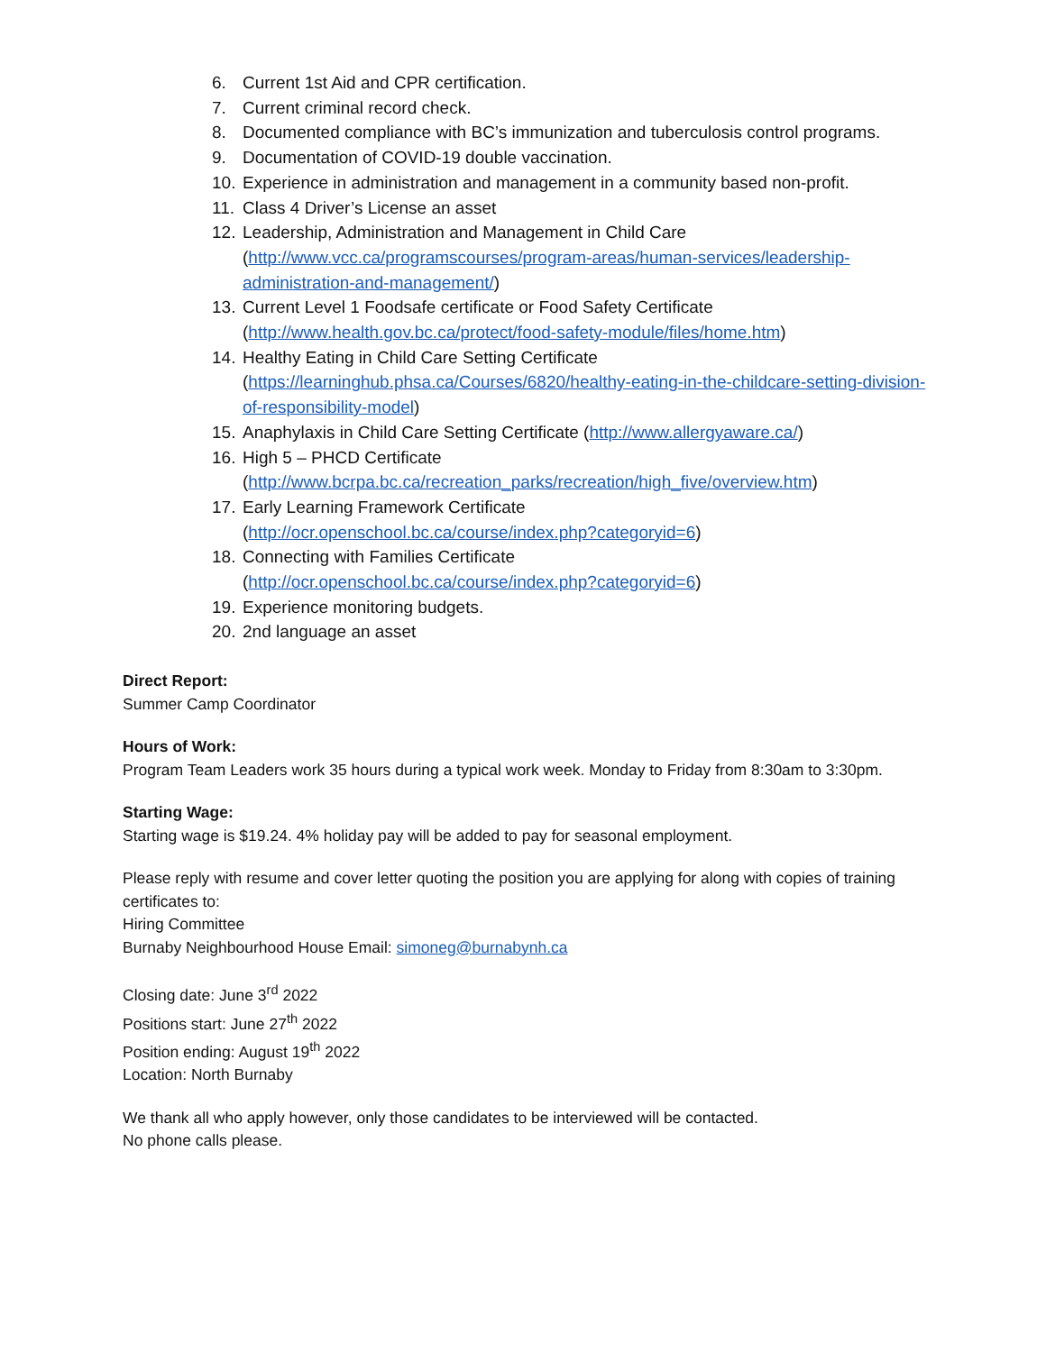6. Current 1st Aid and CPR certification.
7. Current criminal record check.
8. Documented compliance with BC’s immunization and tuberculosis control programs.
9. Documentation of COVID-19 double vaccination.
10. Experience in administration and management in a community based non-profit.
11. Class 4 Driver’s License an asset
12. Leadership, Administration and Management in Child Care (http://www.vcc.ca/programscourses/program-areas/human-services/leadership-administration-and-management/)
13. Current Level 1 Foodsafe certificate or Food Safety Certificate (http://www.health.gov.bc.ca/protect/food-safety-module/files/home.htm)
14. Healthy Eating in Child Care Setting Certificate (https://learninghub.phsa.ca/Courses/6820/healthy-eating-in-the-childcare-setting-division- of-responsibility-model)
15. Anaphylaxis in Child Care Setting Certificate (http://www.allergyaware.ca/)
16. High 5 – PHCD Certificate
(http://www.bcrpa.bc.ca/recreation_parks/recreation/high_five/overview.htm)
17. Early Learning Framework Certificate
(http://ocr.openschool.bc.ca/course/index.php?categoryid=6)
18. Connecting with Families Certificate
(http://ocr.openschool.bc.ca/course/index.php?categoryid=6)
19. Experience monitoring budgets.
20. 2nd language an asset
Direct Report:
Summer Camp Coordinator
Hours of Work:
Program Team Leaders work 35 hours during a typical work week. Monday to Friday from 8:30am to 3:30pm.
Starting Wage:
Starting wage is $19.24. 4% holiday pay will be added to pay for seasonal employment.
Please reply with resume and cover letter quoting the position you are applying for along with copies of training certificates to:
Hiring Committee
Burnaby Neighbourhood House Email: simoneg@burnabynh.ca
Closing date: June 3<sup>rd</sup> 2022
Positions start: June 27<sup>th</sup> 2022
Position ending: August 19<sup>th</sup> 2022
Location: North Burnaby
We thank all who apply however, only those candidates to be interviewed will be contacted.
No phone calls please.